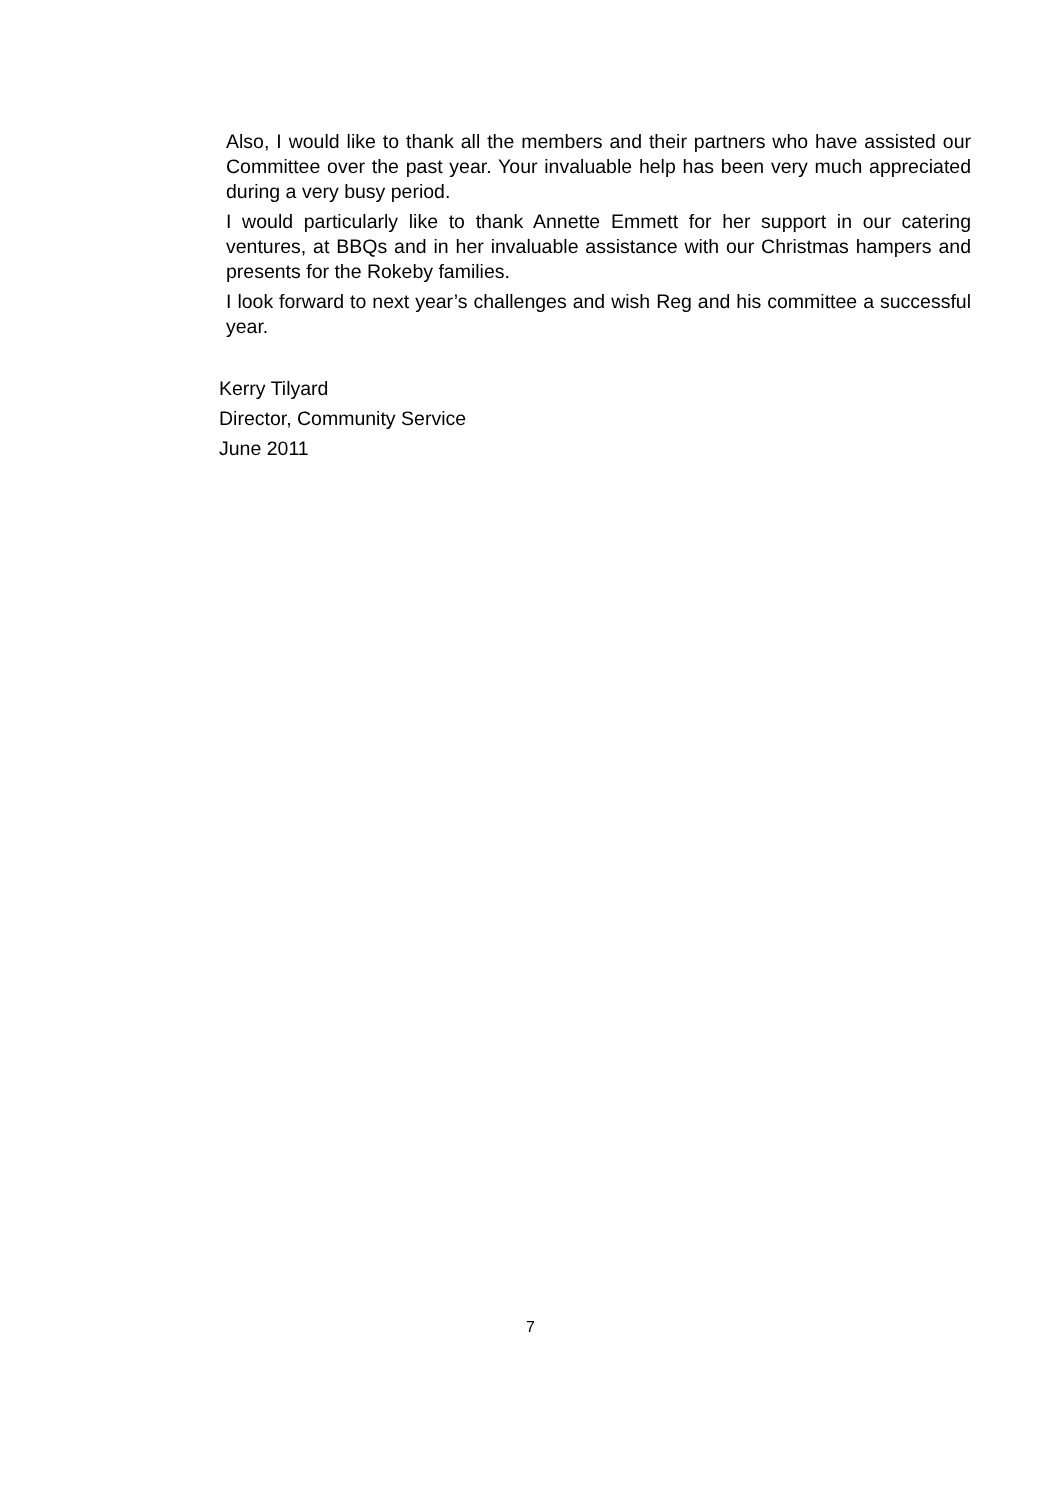Also, I would like to thank all the members and their partners who have assisted our Committee over the past year. Your invaluable help has been very much appreciated during a very busy period.
I would particularly like to thank Annette Emmett for her support in our catering ventures, at BBQs and in her invaluable assistance with our Christmas hampers and presents for the Rokeby families.
I look forward to next year’s challenges and wish Reg and his committee a successful year.
Kerry Tilyard
Director, Community Service
June 2011
7